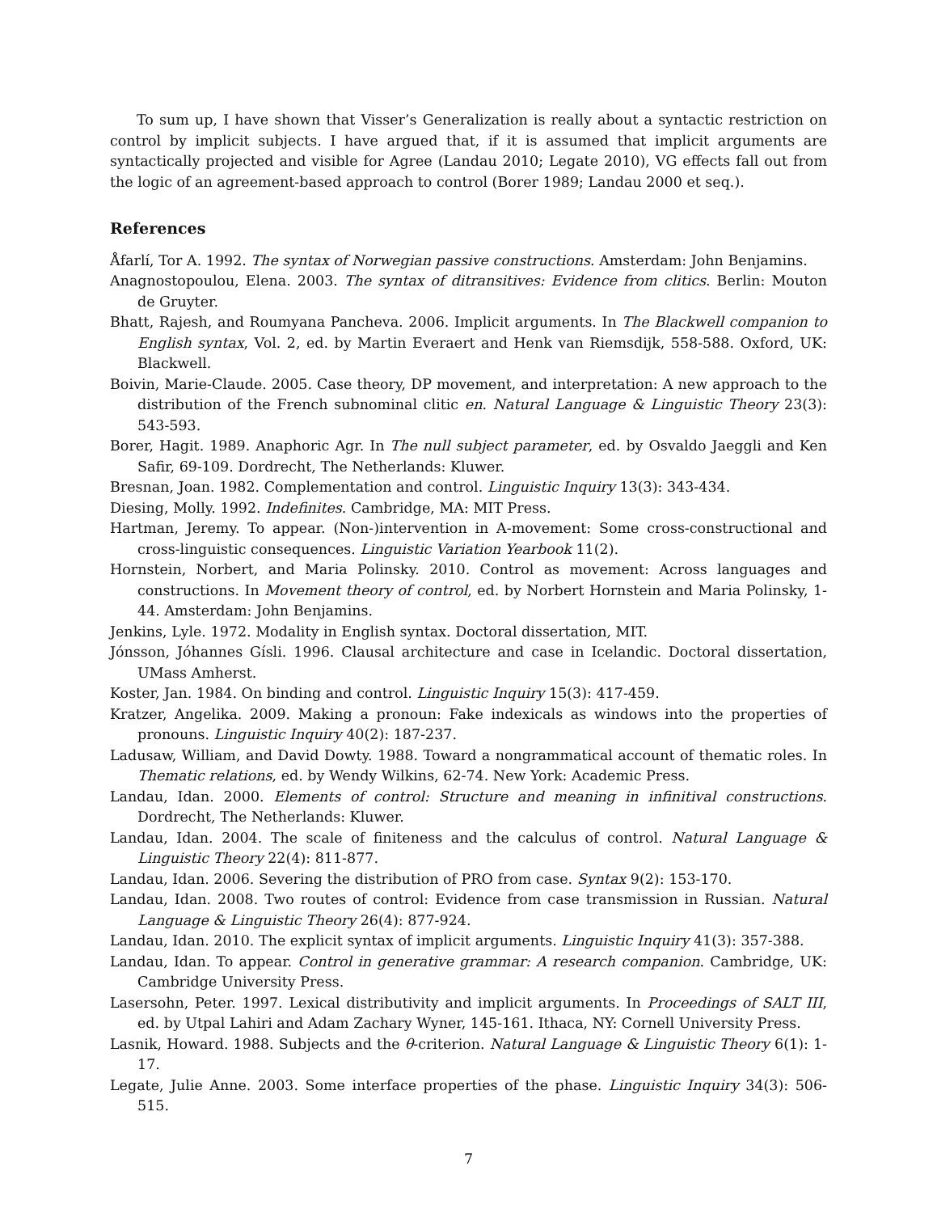To sum up, I have shown that Visser’s Generalization is really about a syntactic restriction on control by implicit subjects. I have argued that, if it is assumed that implicit arguments are syntactically projected and visible for Agree (Landau 2010; Legate 2010), VG effects fall out from the logic of an agreement-based approach to control (Borer 1989; Landau 2000 et seq.).
References
Åfarlí, Tor A. 1992. The syntax of Norwegian passive constructions. Amsterdam: John Benjamins.
Anagnostopoulou, Elena. 2003. The syntax of ditransitives: Evidence from clitics. Berlin: Mouton de Gruyter.
Bhatt, Rajesh, and Roumyana Pancheva. 2006. Implicit arguments. In The Blackwell companion to English syntax, Vol. 2, ed. by Martin Everaert and Henk van Riemsdijk, 558-588. Oxford, UK: Blackwell.
Boivin, Marie-Claude. 2005. Case theory, DP movement, and interpretation: A new approach to the distribution of the French subnominal clitic en. Natural Language & Linguistic Theory 23(3): 543-593.
Borer, Hagit. 1989. Anaphoric Agr. In The null subject parameter, ed. by Osvaldo Jaeggli and Ken Safir, 69-109. Dordrecht, The Netherlands: Kluwer.
Bresnan, Joan. 1982. Complementation and control. Linguistic Inquiry 13(3): 343-434.
Diesing, Molly. 1992. Indefinites. Cambridge, MA: MIT Press.
Hartman, Jeremy. To appear. (Non-)intervention in A-movement: Some cross-constructional and cross-linguistic consequences. Linguistic Variation Yearbook 11(2).
Hornstein, Norbert, and Maria Polinsky. 2010. Control as movement: Across languages and constructions. In Movement theory of control, ed. by Norbert Hornstein and Maria Polinsky, 1-44. Amsterdam: John Benjamins.
Jenkins, Lyle. 1972. Modality in English syntax. Doctoral dissertation, MIT.
Jónsson, Jóhannes Gísli. 1996. Clausal architecture and case in Icelandic. Doctoral dissertation, UMass Amherst.
Koster, Jan. 1984. On binding and control. Linguistic Inquiry 15(3): 417-459.
Kratzer, Angelika. 2009. Making a pronoun: Fake indexicals as windows into the properties of pronouns. Linguistic Inquiry 40(2): 187-237.
Ladusaw, William, and David Dowty. 1988. Toward a nongrammatical account of thematic roles. In Thematic relations, ed. by Wendy Wilkins, 62-74. New York: Academic Press.
Landau, Idan. 2000. Elements of control: Structure and meaning in infinitival constructions. Dordrecht, The Netherlands: Kluwer.
Landau, Idan. 2004. The scale of finiteness and the calculus of control. Natural Language & Linguistic Theory 22(4): 811-877.
Landau, Idan. 2006. Severing the distribution of PRO from case. Syntax 9(2): 153-170.
Landau, Idan. 2008. Two routes of control: Evidence from case transmission in Russian. Natural Language & Linguistic Theory 26(4): 877-924.
Landau, Idan. 2010. The explicit syntax of implicit arguments. Linguistic Inquiry 41(3): 357-388.
Landau, Idan. To appear. Control in generative grammar: A research companion. Cambridge, UK: Cambridge University Press.
Lasersohn, Peter. 1997. Lexical distributivity and implicit arguments. In Proceedings of SALT III, ed. by Utpal Lahiri and Adam Zachary Wyner, 145-161. Ithaca, NY: Cornell University Press.
Lasnik, Howard. 1988. Subjects and the θ-criterion. Natural Language & Linguistic Theory 6(1): 1-17.
Legate, Julie Anne. 2003. Some interface properties of the phase. Linguistic Inquiry 34(3): 506-515.
7